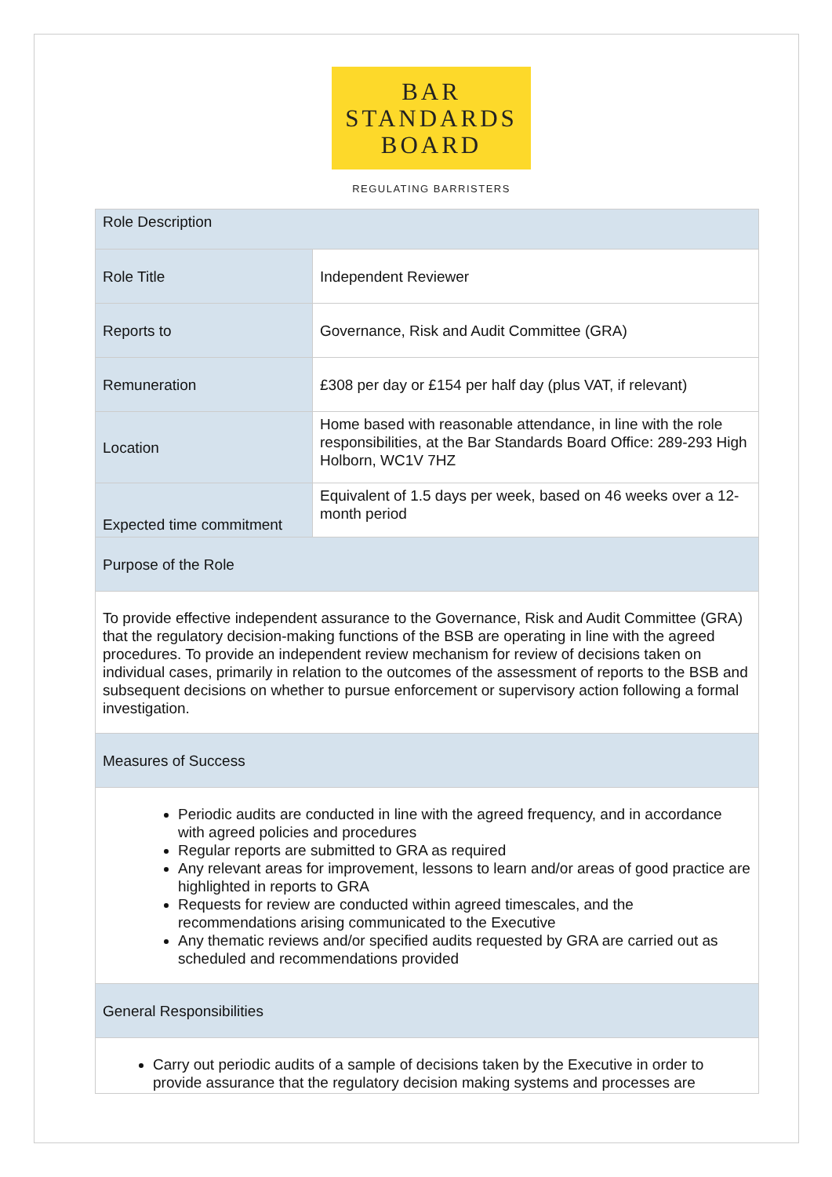BAR
STANDARDS
BOARD
REGULATING BARRISTERS
| Role Description | |
| Role Title | Independent Reviewer |
| Reports to | Governance, Risk and Audit Committee (GRA) |
| Remuneration | £308 per day or £154 per half day (plus VAT, if relevant) |
| Location | Home based with reasonable attendance, in line with the role responsibilities, at the Bar Standards Board Office: 289-293 High Holborn, WC1V 7HZ |
| Expected time commitment | Equivalent of 1.5 days per week, based on 46 weeks over a 12-month period |
| Purpose of the Role | |
| To provide effective independent assurance to the Governance, Risk and Audit Committee (GRA) that the regulatory decision-making functions of the BSB are operating in line with the agreed procedures. To provide an independent review mechanism for review of decisions taken on individual cases, primarily in relation to the outcomes of the assessment of reports to the BSB and subsequent decisions on whether to pursue enforcement or supervisory action following a formal investigation. | |
| Measures of Success | |
| Periodic audits are conducted in line with the agreed frequency, and in accordance with agreed policies and procedures Regular reports are submitted to GRA as required Any relevant areas for improvement, lessons to learn and/or areas of good practice are highlighted in reports to GRA Requests for review are conducted within agreed timescales, and the recommendations arising communicated to the Executive Any thematic reviews and/or specified audits requested by GRA are carried out as scheduled and recommendations provided | |
| General Responsibilities | |
| Carry out periodic audits of a sample of decisions taken by the Executive in order to provide assurance that the regulatory decision making systems and processes are | |